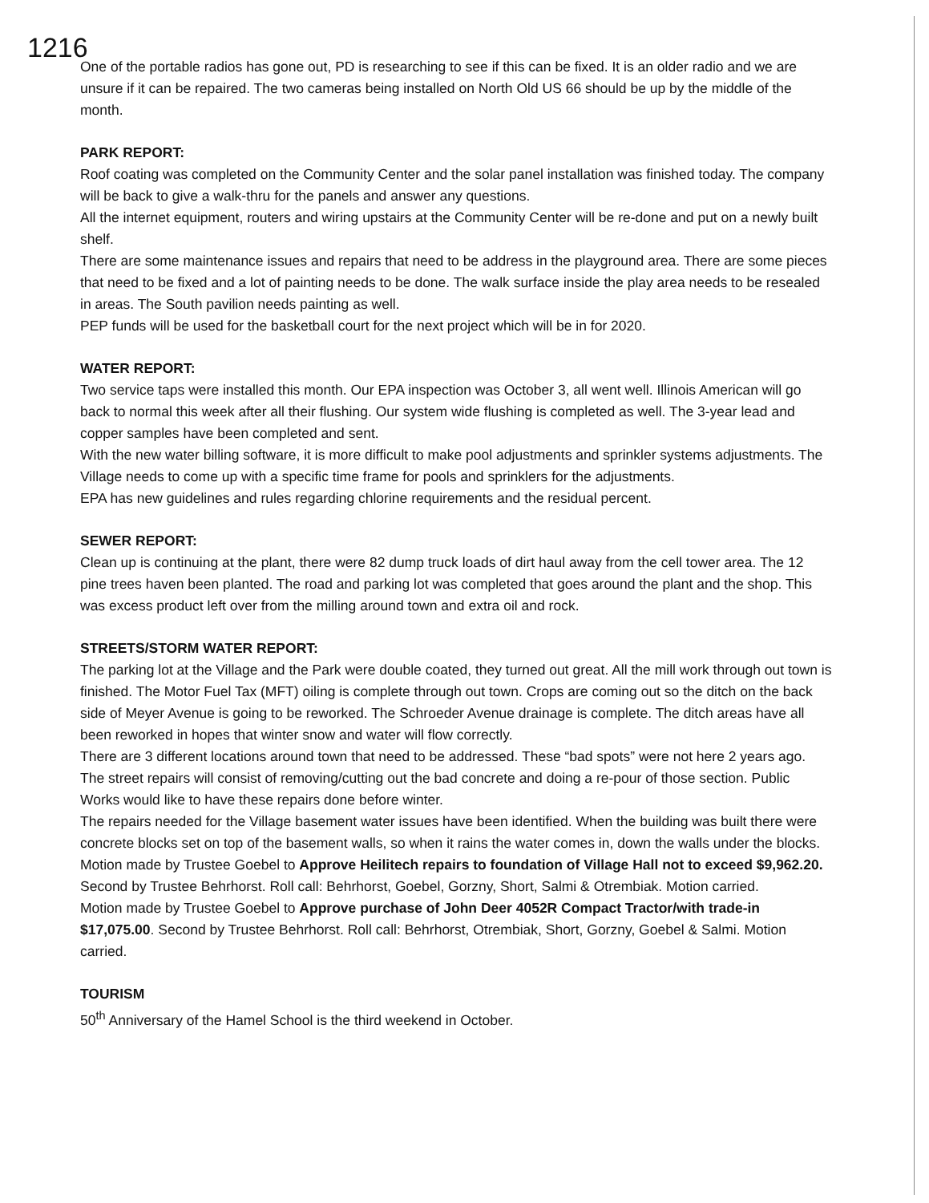1216
One of the portable radios has gone out, PD is researching to see if this can be fixed. It is an older radio and we are unsure if it can be repaired. The two cameras being installed on North Old US 66 should be up by the middle of the month.
PARK REPORT:
Roof coating was completed on the Community Center and the solar panel installation was finished today. The company will be back to give a walk-thru for the panels and answer any questions.
All the internet equipment, routers and wiring upstairs at the Community Center will be re-done and put on a newly built shelf.
There are some maintenance issues and repairs that need to be address in the playground area. There are some pieces that need to be fixed and a lot of painting needs to be done. The walk surface inside the play area needs to be resealed in areas. The South pavilion needs painting as well.
PEP funds will be used for the basketball court for the next project which will be in for 2020.
WATER REPORT:
Two service taps were installed this month. Our EPA inspection was October 3, all went well. Illinois American will go back to normal this week after all their flushing. Our system wide flushing is completed as well. The 3-year lead and copper samples have been completed and sent.
With the new water billing software, it is more difficult to make pool adjustments and sprinkler systems adjustments. The Village needs to come up with a specific time frame for pools and sprinklers for the adjustments.
EPA has new guidelines and rules regarding chlorine requirements and the residual percent.
SEWER REPORT:
Clean up is continuing at the plant, there were 82 dump truck loads of dirt haul away from the cell tower area. The 12 pine trees haven been planted. The road and parking lot was completed that goes around the plant and the shop. This was excess product left over from the milling around town and extra oil and rock.
STREETS/STORM WATER REPORT:
The parking lot at the Village and the Park were double coated, they turned out great. All the mill work through out town is finished. The Motor Fuel Tax (MFT) oiling is complete through out town. Crops are coming out so the ditch on the back side of Meyer Avenue is going to be reworked. The Schroeder Avenue drainage is complete. The ditch areas have all been reworked in hopes that winter snow and water will flow correctly.
There are 3 different locations around town that need to be addressed. These “bad spots” were not here 2 years ago. The street repairs will consist of removing/cutting out the bad concrete and doing a re-pour of those section. Public Works would like to have these repairs done before winter.
The repairs needed for the Village basement water issues have been identified. When the building was built there were concrete blocks set on top of the basement walls, so when it rains the water comes in, down the walls under the blocks. Motion made by Trustee Goebel to Approve Heilitech repairs to foundation of Village Hall not to exceed $9,962.20. Second by Trustee Behrhorst. Roll call: Behrhorst, Goebel, Gorzny, Short, Salmi & Otrembiak. Motion carried.
Motion made by Trustee Goebel to Approve purchase of John Deer 4052R Compact Tractor/with trade-in $17,075.00. Second by Trustee Behrhorst. Roll call: Behrhorst, Otrembiak, Short, Gorzny, Goebel & Salmi. Motion carried.
TOURISM
50<sup>th</sup> Anniversary of the Hamel School is the third weekend in October.